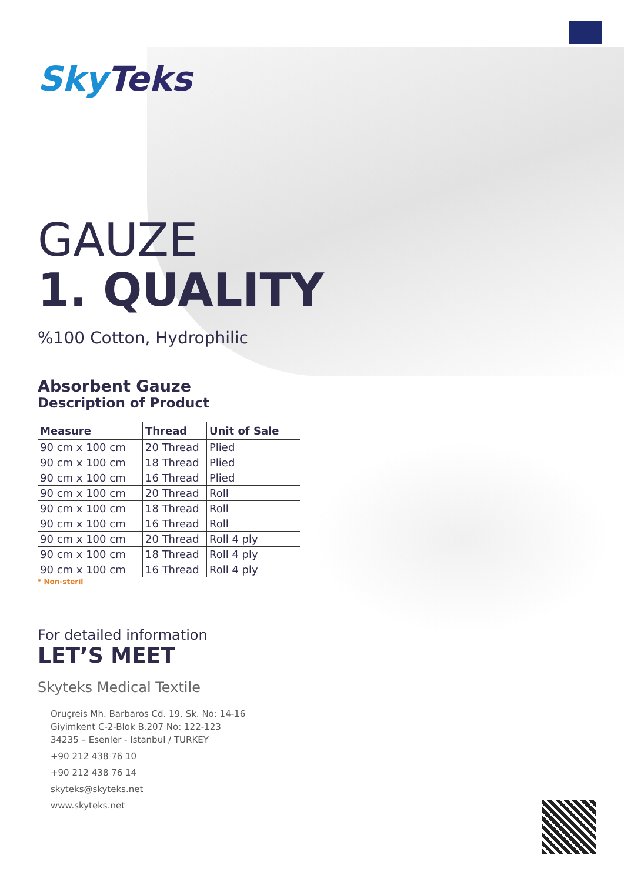SkyTeks
GAUZE
1. QUALITY
%100 Cotton, Hydrophilic
Absorbent Gauze
Description of Product
| Measure | Thread | Unit of Sale |
| --- | --- | --- |
| 90 cm x 100 cm | 20 Thread | Plied |
| 90 cm x 100 cm | 18 Thread | Plied |
| 90 cm x 100 cm | 16 Thread | Plied |
| 90 cm x 100 cm | 20 Thread | Roll |
| 90 cm x 100 cm | 18 Thread | Roll |
| 90 cm x 100 cm | 16 Thread | Roll |
| 90 cm x 100 cm | 20 Thread | Roll 4 ply |
| 90 cm x 100 cm | 18 Thread | Roll 4 ply |
| 90 cm x 100 cm | 16 Thread | Roll 4 ply |
* Non-steril
For detailed information
LET’S MEET
Skyteks Medical Textile
Oruçreis Mh. Barbaros Cd. 19. Sk. No: 14-16
Giyimkent C-2-Blok B.207 No: 122-123
34235 – Esenler - Istanbul / TURKEY
+90 212 438 76 10
+90 212 438 76 14
skyteks@skyteks.net
www.skyteks.net